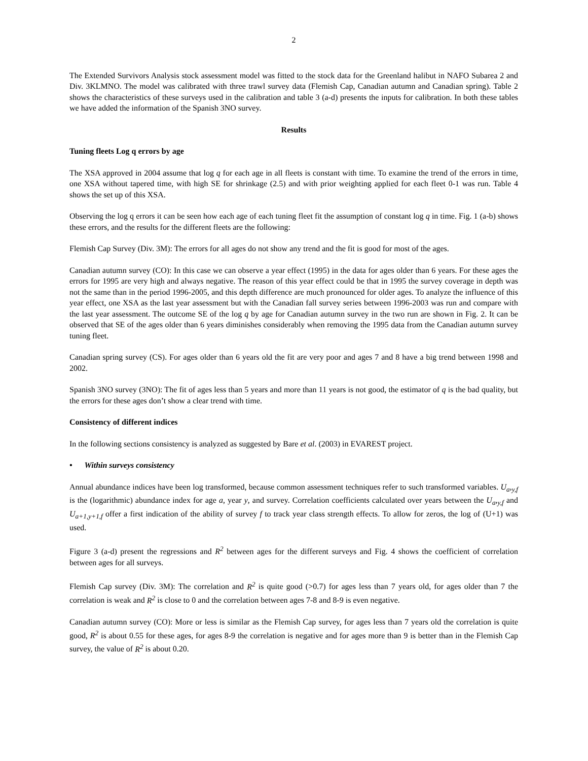2
The Extended Survivors Analysis stock assessment model was fitted to the stock data for the Greenland halibut in NAFO Subarea 2 and Div. 3KLMNO. The model was calibrated with three trawl survey data (Flemish Cap, Canadian autumn and Canadian spring). Table 2 shows the characteristics of these surveys used in the calibration and table 3 (a-d) presents the inputs for calibration. In both these tables we have added the information of the Spanish 3NO survey.
Results
Tuning fleets Log q errors by age
The XSA approved in 2004 assume that log q for each age in all fleets is constant with time. To examine the trend of the errors in time, one XSA without tapered time, with high SE for shrinkage (2.5) and with prior weighting applied for each fleet 0-1 was run. Table 4 shows the set up of this XSA.
Observing the log q errors it can be seen how each age of each tuning fleet fit the assumption of constant log q in time. Fig. 1 (a-b) shows these errors, and the results for the different fleets are the following:
Flemish Cap Survey (Div. 3M): The errors for all ages do not show any trend and the fit is good for most of the ages.
Canadian autumn survey (CO): In this case we can observe a year effect (1995) in the data for ages older than 6 years. For these ages the errors for 1995 are very high and always negative. The reason of this year effect could be that in 1995 the survey coverage in depth was not the same than in the period 1996-2005, and this depth difference are much pronounced for older ages. To analyze the influence of this year effect, one XSA as the last year assessment but with the Canadian fall survey series between 1996-2003 was run and compare with the last year assessment. The outcome SE of the log q by age for Canadian autumn survey in the two run are shown in Fig. 2. It can be observed that SE of the ages older than 6 years diminishes considerably when removing the 1995 data from the Canadian autumn survey tuning fleet.
Canadian spring survey (CS). For ages older than 6 years old the fit are very poor and ages 7 and 8 have a big trend between 1998 and 2002.
Spanish 3NO survey (3NO): The fit of ages less than 5 years and more than 11 years is not good, the estimator of q is the bad quality, but the errors for these ages don’t show a clear trend with time.
Consistency of different indices
In the following sections consistency is analyzed as suggested by Bare et al. (2003) in EVAREST project.
• Within surveys consistency
Annual abundance indices have been log transformed, because common assessment techniques refer to such transformed variables. U<sub>a</sub>,<sub>y,f</sub> is the (logarithmic) abundance index for age a, year y, and survey. Correlation coefficients calculated over years between the U<sub>a</sub>,<sub>y,f</sub> and U<sub>a+1,y+1,f</sub> offer a first indication of the ability of survey f to track year class strength effects. To allow for zeros, the log of (U+1) was used.
Figure 3 (a-d) present the regressions and R<sup>2</sup> between ages for the different surveys and Fig. 4 shows the coefficient of correlation between ages for all surveys.
Flemish Cap survey (Div. 3M): The correlation and R<sup>2</sup> is quite good (>0.7) for ages less than 7 years old, for ages older than 7 the correlation is weak and R<sup>2</sup> is close to 0 and the correlation between ages 7-8 and 8-9 is even negative.
Canadian autumn survey (CO): More or less is similar as the Flemish Cap survey, for ages less than 7 years old the correlation is quite good, R<sup>2</sup> is about 0.55 for these ages, for ages 8-9 the correlation is negative and for ages more than 9 is better than in the Flemish Cap survey, the value of R<sup>2</sup> is about 0.20.